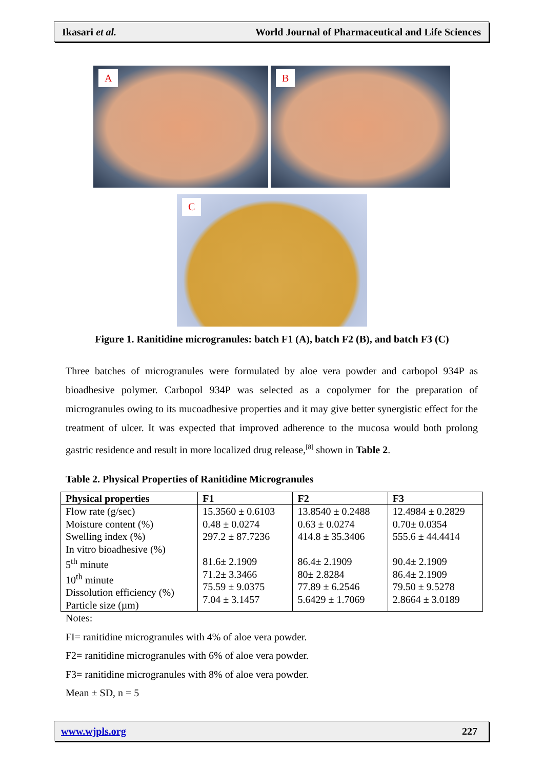Ikasari et al. World Journal of Pharmaceutical and Life Sciences
A B
C
Figure 1. Ranitidine microgranules: batch F1 (A), batch F2 (B), and batch F3 (C)
Three batches of microgranules were formulated by aloe vera powder and carbopol 934P as bioadhesive polymer. Carbopol 934P was selected as a copolymer for the preparation of microgranules owing to its mucoadhesive properties and it may give better synergistic effect for the treatment of ulcer. It was expected that improved adherence to the mucosa would both prolong gastric residence and result in more localized drug release,<sup>[8]</sup> shown in Table 2.
Table 2. Physical Properties of Ranitidine Microgranules
| Physical properties | F1 | F2 | F3 |
| --- | --- | --- | --- |
| Flow rate (g/sec) Moisture content (%) Swelling index (%) In vitro bioadhesive (%) 5<sup>th</sup> minute 10<sup>th</sup> minute Dissolution efficiency (%) Particle size (µm) | 15.3560 ± 0.6103 0.48 ± 0.0274 297.2 ± 87.7236 81.6± 2.1909 71.2± 3.3466 75.59 ± 9.0375 7.04 ± 3.1457 | 13.8540 ± 0.2488 0.63 ± 0.0274 414.8 ± 35.3406 86.4± 2.1909 80± 2.8284 77.89 ± 6.2546 5.6429 ± 1.7069 | 12.4984 ± 0.2829 0.70± 0.0354 555.6 ± 44.4414 90.4± 2.1909 86.4± 2.1909 79.50 ± 9.5278 2.8664 ± 3.0189 |
Notes:
FI= ranitidine microgranules with 4% of aloe vera powder.
F2= ranitidine microgranules with 6% of aloe vera powder.
F3= ranitidine microgranules with 8% of aloe vera powder.
Mean ± SD, n = 5
www.wjpls.org 227